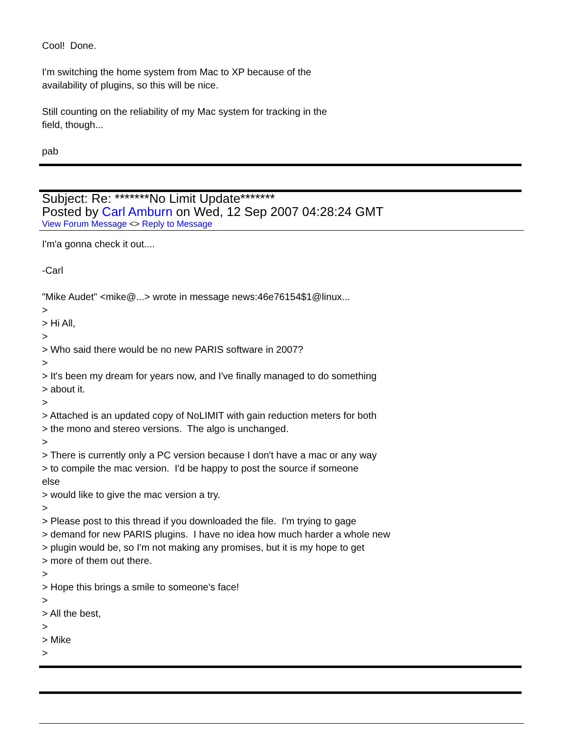Cool! Done.
I'm switching the home system from Mac to XP because of the
availability of plugins, so this will be nice.
Still counting on the reliability of my Mac system for tracking in the
field, though...
pab
Subject: Re: *******No Limit Update*******
Posted by Carl Amburn on Wed, 12 Sep 2007 04:28:24 GMT
View Forum Message <> Reply to Message
I'm'a gonna check it out....
-Carl
"Mike Audet" <mike@...> wrote in message news:46e76154$1@linux...
>
> Hi All,
>
> Who said there would be no new PARIS software in 2007?
>
> It's been my dream for years now, and I've finally managed to do something
> about it.
>
> Attached is an updated copy of NoLIMIT with gain reduction meters for both
> the mono and stereo versions. The algo is unchanged.
>
> There is currently only a PC version because I don't have a mac or any way
> to compile the mac version. I'd be happy to post the source if someone
else
> would like to give the mac version a try.
>
> Please post to this thread if you downloaded the file. I'm trying to gage
> demand for new PARIS plugins. I have no idea how much harder a whole new
> plugin would be, so I'm not making any promises, but it is my hope to get
> more of them out there.
>
> Hope this brings a smile to someone's face!
>
> All the best,
>
> Mike
>